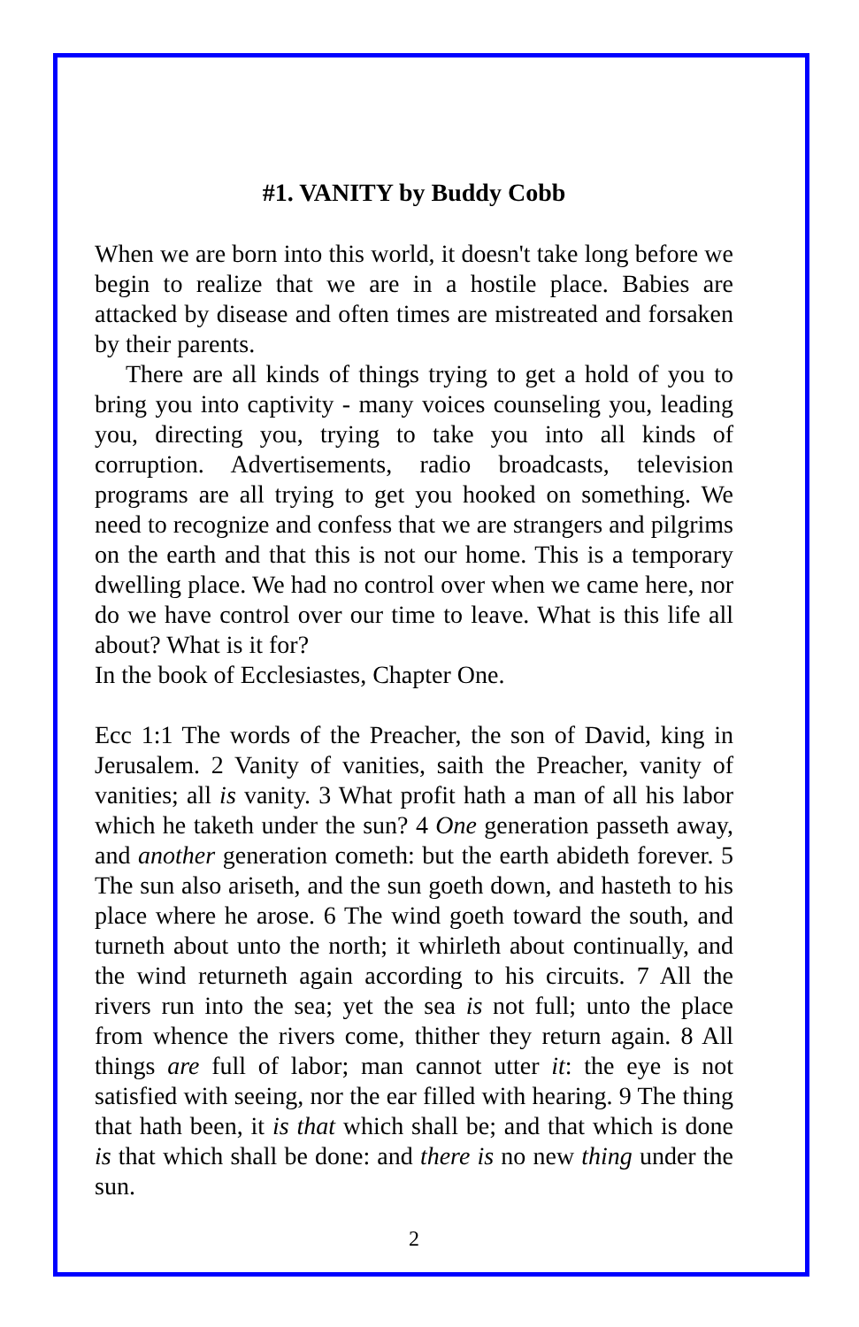#1. VANITY by Buddy Cobb
When we are born into this world, it doesn't take long before we begin to realize that we are in a hostile place. Babies are attacked by disease and often times are mistreated and forsaken by their parents.
There are all kinds of things trying to get a hold of you to bring you into captivity - many voices counseling you, leading you, directing you, trying to take you into all kinds of corruption. Advertisements, radio broadcasts, television programs are all trying to get you hooked on something. We need to recognize and confess that we are strangers and pilgrims on the earth and that this is not our home. This is a temporary dwelling place. We had no control over when we came here, nor do we have control over our time to leave. What is this life all about? What is it for?
In the book of Ecclesiastes, Chapter One.
Ecc 1:1 The words of the Preacher, the son of David, king in Jerusalem. 2 Vanity of vanities, saith the Preacher, vanity of vanities; all is vanity. 3 What profit hath a man of all his labor which he taketh under the sun? 4 One generation passeth away, and another generation cometh: but the earth abideth forever. 5 The sun also ariseth, and the sun goeth down, and hasteth to his place where he arose. 6 The wind goeth toward the south, and turneth about unto the north; it whirleth about continually, and the wind returneth again according to his circuits. 7 All the rivers run into the sea; yet the sea is not full; unto the place from whence the rivers come, thither they return again. 8 All things are full of labor; man cannot utter it: the eye is not satisfied with seeing, nor the ear filled with hearing. 9 The thing that hath been, it is that which shall be; and that which is done is that which shall be done: and there is no new thing under the sun.
2